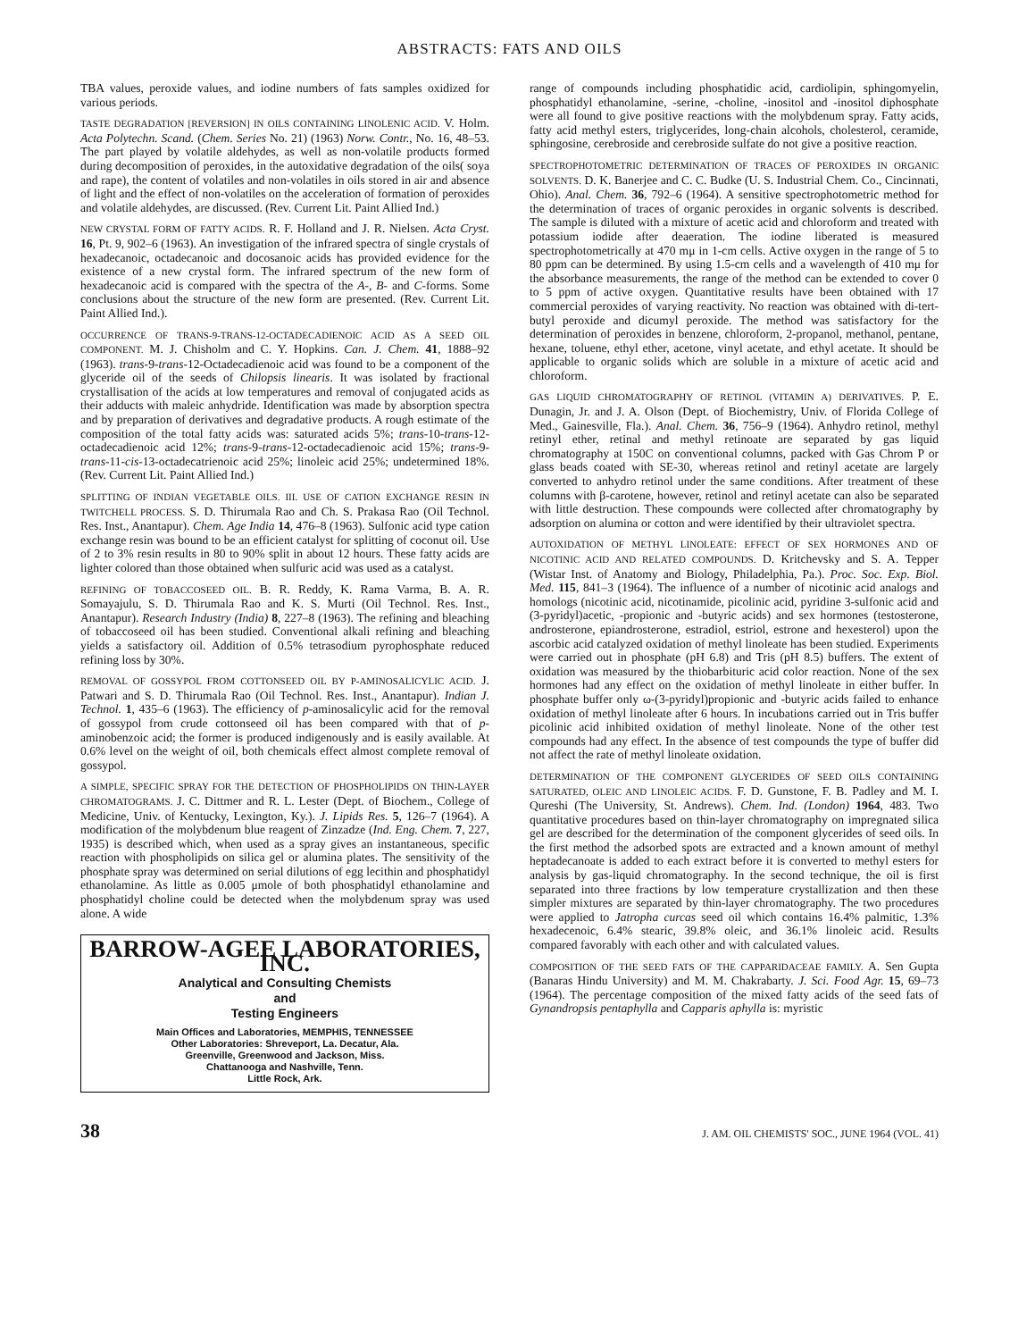ABSTRACTS: FATS AND OILS
TBA values, peroxide values, and iodine numbers of fats samples oxidized for various periods.
TASTE DEGRADATION [REVERSION] IN OILS CONTAINING LINOLENIC ACID. V. Holm. Acta Polytechn. Scand. (Chem. Series No. 21) (1963) Norw. Contr., No. 16, 48–53. The part played by volatile aldehydes, as well as non-volatile products formed during decomposition of peroxides, in the autoxidative degradation of the oils( soya and rape), the content of volatiles and non-volatiles in oils stored in air and absence of light and the effect of non-volatiles on the acceleration of formation of peroxides and volatile aldehydes, are discussed. (Rev. Current Lit. Paint Allied Ind.)
NEW CRYSTAL FORM OF FATTY ACIDS. R. F. Holland and J. R. Nielsen. Acta Cryst. 16, Pt. 9, 902–6 (1963). An investigation of the infrared spectra of single crystals of hexadecanoic, octadecanoic and docosanoic acids has provided evidence for the existence of a new crystal form. The infrared spectrum of the new form of hexadecanoic acid is compared with the spectra of the A-, B- and C-forms. Some conclusions about the structure of the new form are presented. (Rev. Current Lit. Paint Allied Ind.).
OCCURRENCE OF TRANS-9-TRANS-12-OCTADECADIENOIC ACID AS A SEED OIL COMPONENT. M. J. Chisholm and C. Y. Hopkins. Can. J. Chem. 41, 1888–92 (1963). trans-9-trans-12-Octadecadienoic acid was found to be a component of the glyceride oil of the seeds of Chilopsis linearis. It was isolated by fractional crystallisation of the acids at low temperatures and removal of conjugated acids as their adducts with maleic anhydride. Identification was made by absorption spectra and by preparation of derivatives and degradative products. A rough estimate of the composition of the total fatty acids was: saturated acids 5%; trans-10-trans-12-octadecadienoic acid 12%; trans-9-trans-12-octadecadienoic acid 15%; trans-9-trans-11-cis-13-octadecatrienoic acid 25%; linoleic acid 25%; undetermined 18%. (Rev. Current Lit. Paint Allied Ind.)
SPLITTING OF INDIAN VEGETABLE OILS. III. USE OF CATION EXCHANGE RESIN IN TWITCHELL PROCESS. S. D. Thirumala Rao and Ch. S. Prakasa Rao (Oil Technol. Res. Inst., Anantapur). Chem. Age India 14, 476–8 (1963). Sulfonic acid type cation exchange resin was bound to be an efficient catalyst for splitting of coconut oil. Use of 2 to 3% resin results in 80 to 90% split in about 12 hours. These fatty acids are lighter colored than those obtained when sulfuric acid was used as a catalyst.
REFINING OF TOBACCOSEED OIL. B. R. Reddy, K. Rama Varma, B. A. R. Somayajulu, S. D. Thirumala Rao and K. S. Murti (Oil Technol. Res. Inst., Anantapur). Research Industry (India) 8, 227–8 (1963). The refining and bleaching of tobaccoseed oil has been studied. Conventional alkali refining and bleaching yields a satisfactory oil. Addition of 0.5% tetrasodium pyrophosphate reduced refining loss by 30%.
REMOVAL OF GOSSYPOL FROM COTTONSEED OIL BY P-AMINOSALICYLIC ACID. J. Patwari and S. D. Thirumala Rao (Oil Technol. Res. Inst., Anantapur). Indian J. Technol. 1, 435–6 (1963). The efficiency of p-aminosalicylic acid for the removal of gossypol from crude cottonseed oil has been compared with that of p-aminobenzoic acid; the former is produced indigenously and is easily available. At 0.6% level on the weight of oil, both chemicals effect almost complete removal of gossypol.
A SIMPLE, SPECIFIC SPRAY FOR THE DETECTION OF PHOSPHOLIPIDS ON THIN-LAYER CHROMATOGRAMS. J. C. Dittmer and R. L. Lester (Dept. of Biochem., College of Medicine, Univ. of Kentucky, Lexington, Ky.). J. Lipids Res. 5, 126–7 (1964). A modification of the molybdenum blue reagent of Zinzadze (Ind. Eng. Chem. 7, 227, 1935) is described which, when used as a spray gives an instantaneous, specific reaction with phospholipids on silica gel or alumina plates. The sensitivity of the phosphate spray was determined on serial dilutions of egg lecithin and phosphatidyl ethanolamine. As little as 0.005 μmole of both phosphatidyl ethanolamine and phosphatidyl choline could be detected when the molybdenum spray was used alone. A wide
BARROW-AGEE LABORATORIES, INC.
Analytical and Consulting Chemists
and
Testing Engineers
Main Offices and Laboratories, MEMPHIS, TENNESSEE
Other Laboratories: Shreveport, La. Decatur, Ala.
Greenville, Greenwood and Jackson, Miss.
Chattanooga and Nashville, Tenn.
Little Rock, Ark.
range of compounds including phosphatidic acid, cardiolipin, sphingomyelin, phosphatidyl ethanolamine, -serine, -choline, -inositol and -inositol diphosphate were all found to give positive reactions with the molybdenum spray. Fatty acids, fatty acid methyl esters, triglycerides, long-chain alcohols, cholesterol, ceramide, sphingosine, cerebroside and cerebroside sulfate do not give a positive reaction.
SPECTROPHOTOMETRIC DETERMINATION OF TRACES OF PEROXIDES IN ORGANIC SOLVENTS. D. K. Banerjee and C. C. Budke (U. S. Industrial Chem. Co., Cincinnati, Ohio). Anal. Chem. 36, 792–6 (1964). A sensitive spectrophotometric method for the determination of traces of organic peroxides in organic solvents is described. The sample is diluted with a mixture of acetic acid and chloroform and treated with potassium iodide after deaeration. The iodine liberated is measured spectrophotometrically at 470 mμ in 1-cm cells. Active oxygen in the range of 5 to 80 ppm can be determined. By using 1.5-cm cells and a wavelength of 410 mμ for the absorbance measurements, the range of the method can be extended to cover 0 to 5 ppm of active oxygen. Quantitative results have been obtained with 17 commercial peroxides of varying reactivity. No reaction was obtained with di-tert-butyl peroxide and dicumyl peroxide. The method was satisfactory for the determination of peroxides in benzene, chloroform, 2-propanol, methanol, pentane, hexane, toluene, ethyl ether, acetone, vinyl acetate, and ethyl acetate. It should be applicable to organic solids which are soluble in a mixture of acetic acid and chloroform.
GAS LIQUID CHROMATOGRAPHY OF RETINOL (VITAMIN A) DERIVATIVES. P. E. Dunagin, Jr. and J. A. Olson (Dept. of Biochemistry, Univ. of Florida College of Med., Gainesville, Fla.). Anal. Chem. 36, 756–9 (1964). Anhydro retinol, methyl retinyl ether, retinal and methyl retinoate are separated by gas liquid chromatography at 150C on conventional columns, packed with Gas Chrom P or glass beads coated with SE-30, whereas retinol and retinyl acetate are largely converted to anhydro retinol under the same conditions. After treatment of these columns with β-carotene, however, retinol and retinyl acetate can also be separated with little destruction. These compounds were collected after chromatography by adsorption on alumina or cotton and were identified by their ultraviolet spectra.
AUTOXIDATION OF METHYL LINOLEATE: EFFECT OF SEX HORMONES AND OF NICOTINIC ACID AND RELATED COMPOUNDS. D. Kritchevsky and S. A. Tepper (Wistar Inst. of Anatomy and Biology, Philadelphia, Pa.). Proc. Soc. Exp. Biol. Med. 115, 841–3 (1964). The influence of a number of nicotinic acid analogs and homologs (nicotinic acid, nicotinamide, picolinic acid, pyridine 3-sulfonic acid and (3-pyridyl)acetic, -propionic and -butyric acids) and sex hormones (testosterone, androsterone, epiandrosterone, estradiol, estriol, estrone and hexesterol) upon the ascorbic acid catalyzed oxidation of methyl linoleate has been studied. Experiments were carried out in phosphate (pH 6.8) and Tris (pH 8.5) buffers. The extent of oxidation was measured by the thiobarbituric acid color reaction. None of the sex hormones had any effect on the oxidation of methyl linoleate in either buffer. In phosphate buffer only ω-(3-pyridyl)propionic and -butyric acids failed to enhance oxidation of methyl linoleate after 6 hours. In incubations carried out in Tris buffer picolinic acid inhibited oxidation of methyl linoleate. None of the other test compounds had any effect. In the absence of test compounds the type of buffer did not affect the rate of methyl linoleate oxidation.
DETERMINATION OF THE COMPONENT GLYCERIDES OF SEED OILS CONTAINING SATURATED, OLEIC AND LINOLEIC ACIDS. F. D. Gunstone, F. B. Padley and M. I. Qureshi (The University, St. Andrews). Chem. Ind. (London) 1964, 483. Two quantitative procedures based on thin-layer chromatography on impregnated silica gel are described for the determination of the component glycerides of seed oils. In the first method the adsorbed spots are extracted and a known amount of methyl heptadecanoate is added to each extract before it is converted to methyl esters for analysis by gas-liquid chromatography. In the second technique, the oil is first separated into three fractions by low temperature crystallization and then these simpler mixtures are separated by thin-layer chromatography. The two procedures were applied to Jatropha curcas seed oil which contains 16.4% palmitic, 1.3% hexadecenoic, 6.4% stearic, 39.8% oleic, and 36.1% linoleic acid. Results compared favorably with each other and with calculated values.
COMPOSITION OF THE SEED FATS OF THE CAPPARIDACEAE FAMILY. A. Sen Gupta (Banaras Hindu University) and M. M. Chakrabarty. J. Sci. Food Agr. 15, 69–73 (1964). The percentage composition of the mixed fatty acids of the seed fats of Gynandropsis pentaphylla and Capparis aphylla is: myristic
38 J. AM. OIL CHEMISTS' SOC., JUNE 1964 (VOL. 41)